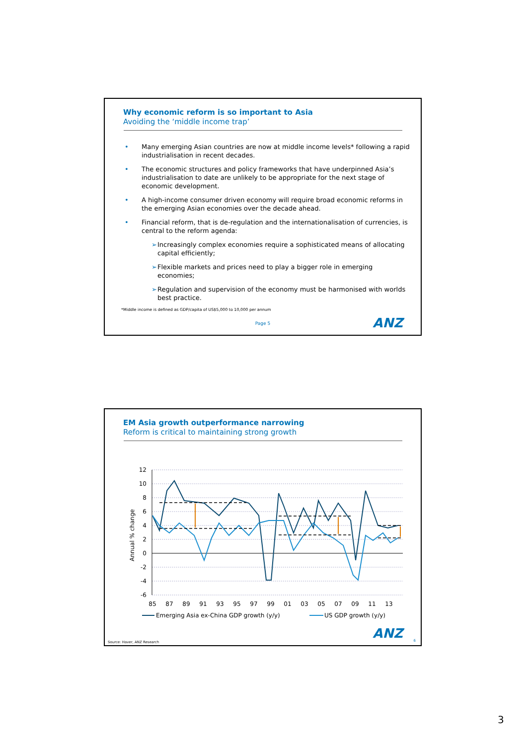Why economic reform is so important to Asia
Avoiding the ‘middle income trap’
• Many emerging Asian countries are now at middle income levels* following a rapid industrialisation in recent decades.
• The economic structures and policy frameworks that have underpinned Asia’s industrialisation to date are unlikely to be appropriate for the next stage of economic development.
• A high-income consumer driven economy will require broad economic reforms in the emerging Asian economies over the decade ahead.
• Financial reform, that is de-regulation and the internationalisation of currencies, is central to the reform agenda:
➢ Increasingly complex economies require a sophisticated means of allocating capital efficiently;
➢ Flexible markets and prices need to play a bigger role in emerging economies;
➢ Regulation and supervision of the economy must be harmonised with worlds best practice.
*Middle income is defined as GDP/capita of US$5,000 to 10,000 per annum
ANZ
Page 5
EM Asia growth outperformance narrowing
Reform is critical to maintaining strong growth
12
10
8
6
4
2
0
-2
-4
-6
Annual % change
85
87
89
91
93
95
97
99
01
03
05
07
09
11
13
Emerging Asia ex-China GDP growth (y/y)
US GDP growth (y/y)
ANZ 6
Source: Haver, ANZ Research
3